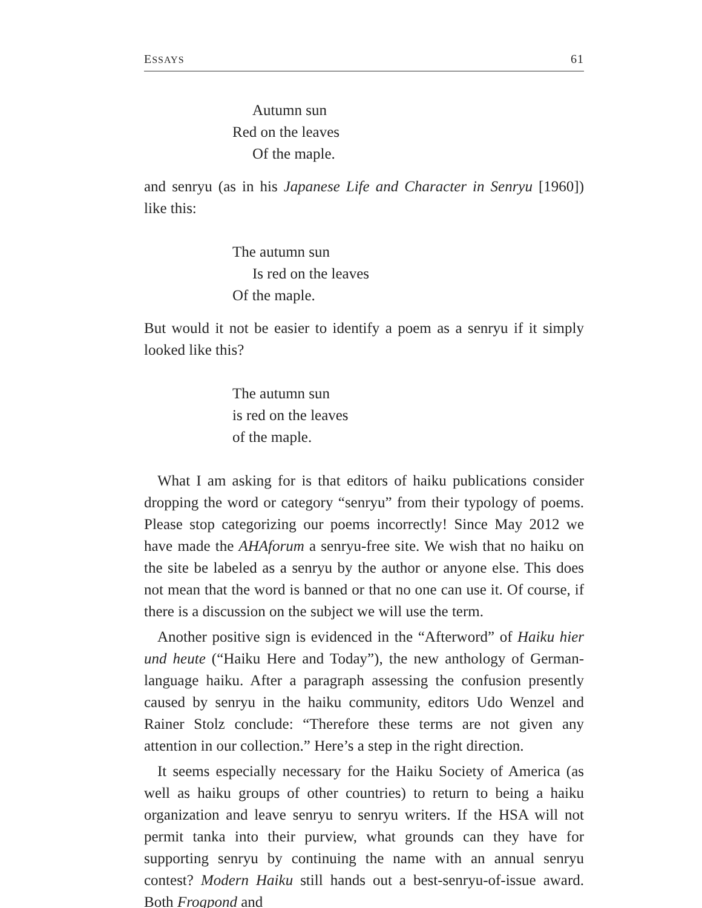ESSAYS 61
Autumn sun
Red on the leaves
Of the maple.
and senryu (as in his Japanese Life and Character in Senryu [1960]) like this:
The autumn sun
Is red on the leaves
Of the maple.
But would it not be easier to identify a poem as a senryu if it simply looked like this?
The autumn sun
is red on the leaves
of the maple.
What I am asking for is that editors of haiku publications consider dropping the word or category “senryu” from their typology of poems. Please stop categorizing our poems incorrectly! Since May 2012 we have made the AHAforum a senryu-free site. We wish that no haiku on the site be labeled as a senryu by the author or anyone else. This does not mean that the word is banned or that no one can use it. Of course, if there is a discussion on the subject we will use the term.
Another positive sign is evidenced in the “Afterword” of Haiku hier und heute (“Haiku Here and Today”), the new anthology of German-language haiku. After a paragraph assessing the confusion presently caused by senryu in the haiku community, editors Udo Wenzel and Rainer Stolz conclude: “Therefore these terms are not given any attention in our collection.” Here’s a step in the right direction.
It seems especially necessary for the Haiku Society of America (as well as haiku groups of other countries) to return to being a haiku organization and leave senryu to senryu writers. If the HSA will not permit tanka into their purview, what grounds can they have for supporting senryu by continuing the name with an annual senryu contest? Modern Haiku still hands out a best-senryu-of-issue award. Both Frogpond and